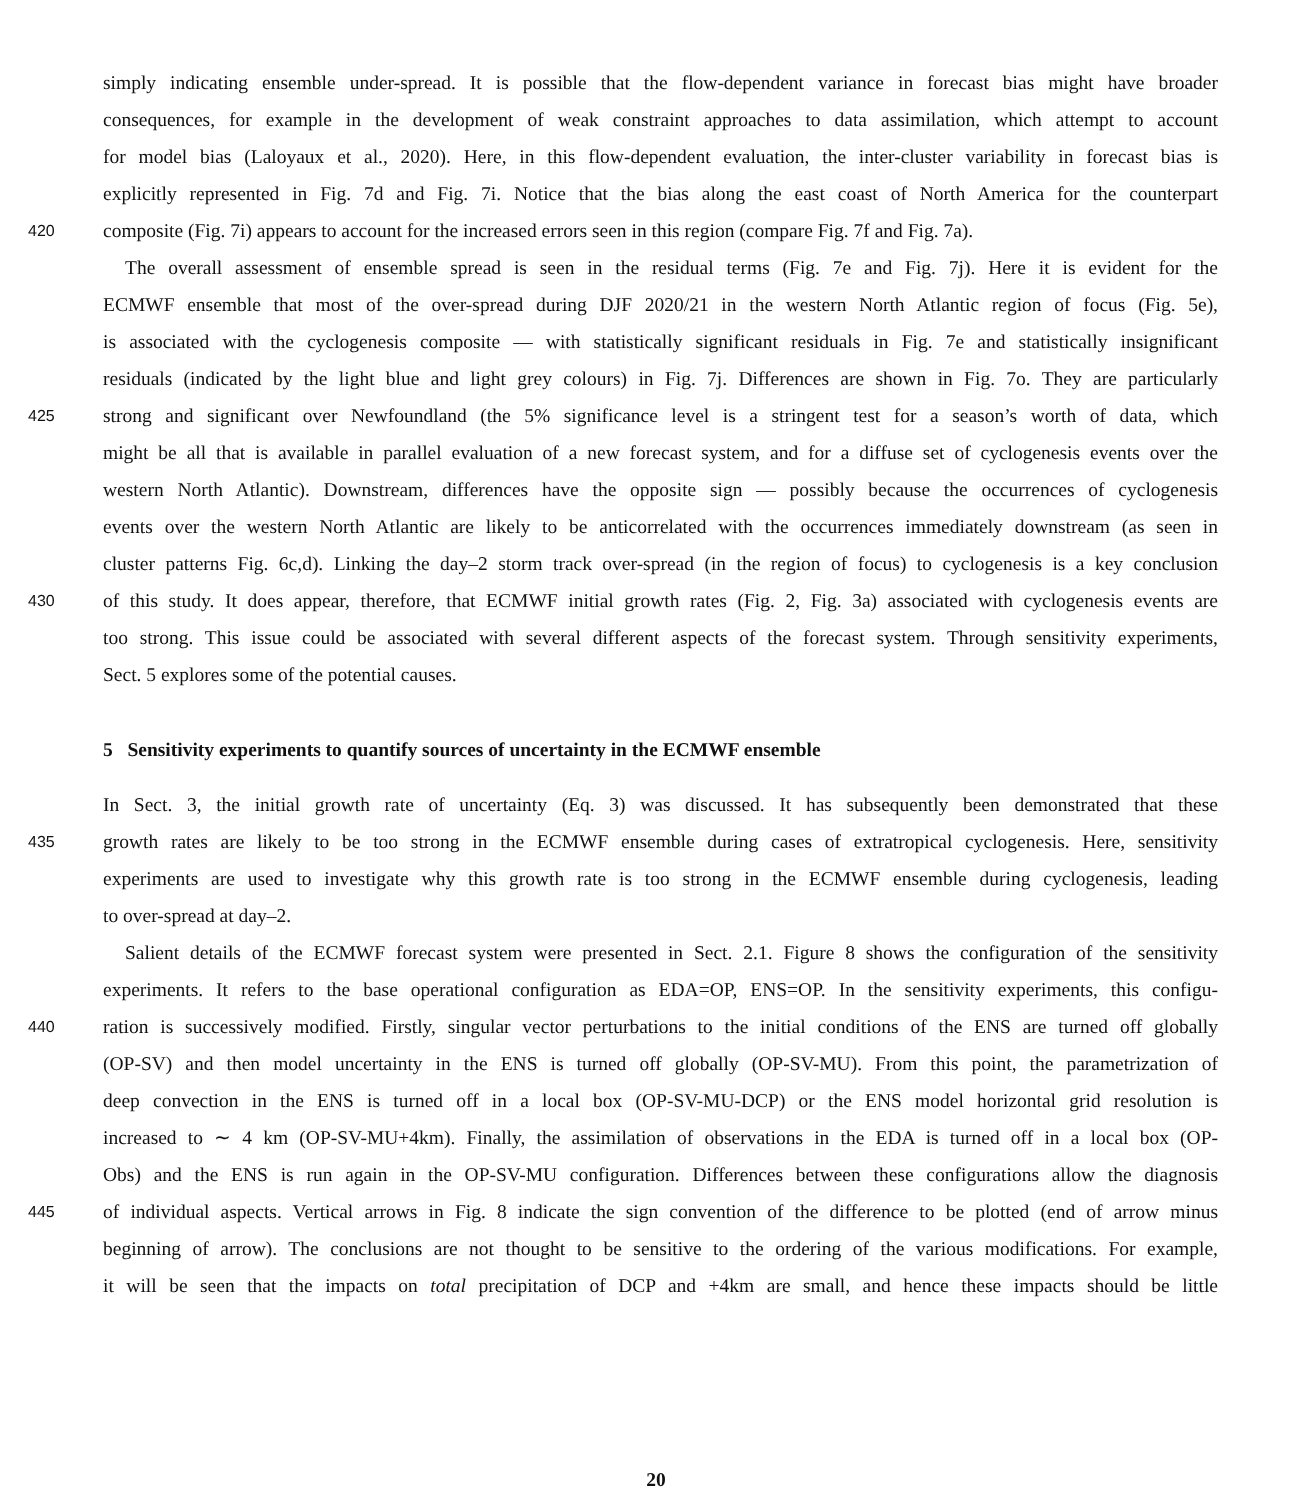simply indicating ensemble under-spread. It is possible that the flow-dependent variance in forecast bias might have broader
consequences, for example in the development of weak constraint approaches to data assimilation, which attempt to account
for model bias (Laloyaux et al., 2020). Here, in this flow-dependent evaluation, the inter-cluster variability in forecast bias is
explicitly represented in Fig. 7d and Fig. 7i. Notice that the bias along the east coast of North America for the counterpart
420 composite (Fig. 7i) appears to account for the increased errors seen in this region (compare Fig. 7f and Fig. 7a).
The overall assessment of ensemble spread is seen in the residual terms (Fig. 7e and Fig. 7j). Here it is evident for the
ECMWF ensemble that most of the over-spread during DJF 2020/21 in the western North Atlantic region of focus (Fig. 5e),
is associated with the cyclogenesis composite — with statistically significant residuals in Fig. 7e and statistically insignificant
residuals (indicated by the light blue and light grey colours) in Fig. 7j. Differences are shown in Fig. 7o. They are particularly
425 strong and significant over Newfoundland (the 5% significance level is a stringent test for a season’s worth of data, which
might be all that is available in parallel evaluation of a new forecast system, and for a diffuse set of cyclogenesis events over the
western North Atlantic). Downstream, differences have the opposite sign — possibly because the occurrences of cyclogenesis
events over the western North Atlantic are likely to be anticorrelated with the occurrences immediately downstream (as seen in
cluster patterns Fig. 6c,d). Linking the day–2 storm track over-spread (in the region of focus) to cyclogenesis is a key conclusion
430 of this study. It does appear, therefore, that ECMWF initial growth rates (Fig. 2, Fig. 3a) associated with cyclogenesis events are
too strong. This issue could be associated with several different aspects of the forecast system. Through sensitivity experiments,
Sect. 5 explores some of the potential causes.
5 Sensitivity experiments to quantify sources of uncertainty in the ECMWF ensemble
In Sect. 3, the initial growth rate of uncertainty (Eq. 3) was discussed. It has subsequently been demonstrated that these
435 growth rates are likely to be too strong in the ECMWF ensemble during cases of extratropical cyclogenesis. Here, sensitivity
experiments are used to investigate why this growth rate is too strong in the ECMWF ensemble during cyclogenesis, leading
to over-spread at day–2.
Salient details of the ECMWF forecast system were presented in Sect. 2.1. Figure 8 shows the configuration of the sensitivity
experiments. It refers to the base operational configuration as EDA=OP, ENS=OP. In the sensitivity experiments, this configu-
440 ration is successively modified. Firstly, singular vector perturbations to the initial conditions of the ENS are turned off globally
(OP-SV) and then model uncertainty in the ENS is turned off globally (OP-SV-MU). From this point, the parametrization of
deep convection in the ENS is turned off in a local box (OP-SV-MU-DCP) or the ENS model horizontal grid resolution is
increased to ∼ 4 km (OP-SV-MU+4km). Finally, the assimilation of observations in the EDA is turned off in a local box (OP-
Obs) and the ENS is run again in the OP-SV-MU configuration. Differences between these configurations allow the diagnosis
445 of individual aspects. Vertical arrows in Fig. 8 indicate the sign convention of the difference to be plotted (end of arrow minus
beginning of arrow). The conclusions are not thought to be sensitive to the ordering of the various modifications. For example,
it will be seen that the impacts on total precipitation of DCP and +4km are small, and hence these impacts should be little
20